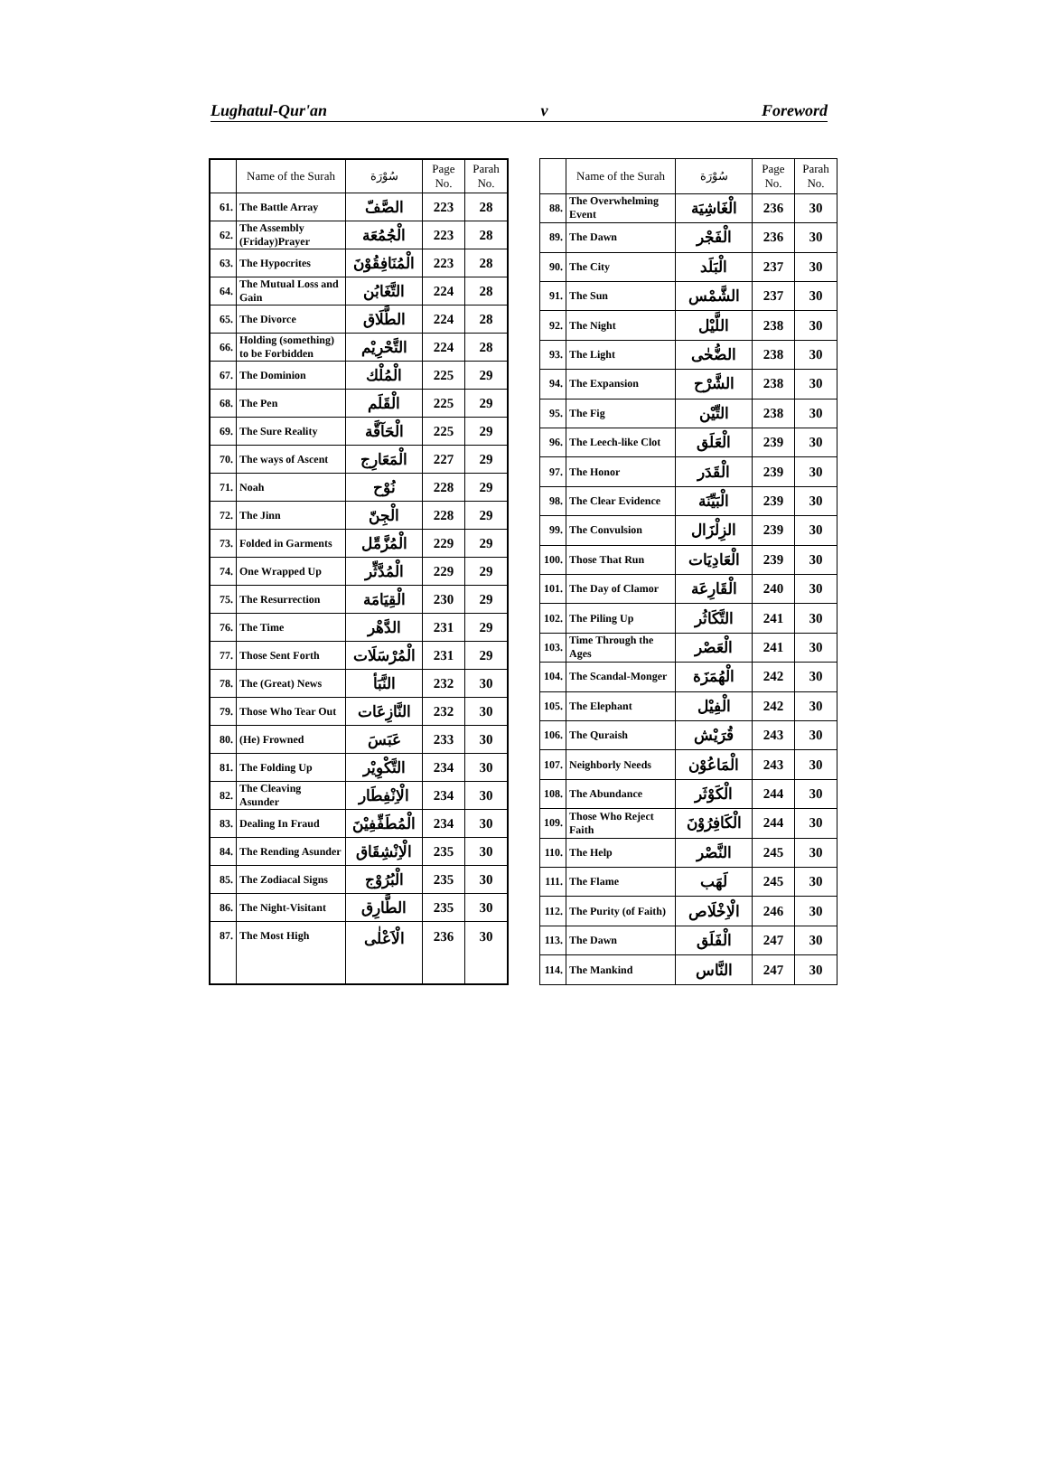Lughatul-Qur'an v Foreword
| | Name of the Surah | سُوْرَة | Page No. | Parah No. |
| --- | --- | --- | --- | --- |
| 61. | The Battle Array | الصَّفّ | 223 | 28 |
| 62. | The Assembly (Friday)Prayer | الْجُمُعَة | 223 | 28 |
| 63. | The Hypocrites | الْمُنَافِقُوْنَ | 223 | 28 |
| 64. | The Mutual Loss and Gain | التَّغَابُن | 224 | 28 |
| 65. | The Divorce | الطَّلَاق | 224 | 28 |
| 66. | Holding (something) to be Forbidden | التَّحْرِيْم | 224 | 28 |
| 67. | The Dominion | الْمُلْك | 225 | 29 |
| 68. | The Pen | الْقَلَم | 225 | 29 |
| 69. | The Sure Reality | الْحَآقَّة | 225 | 29 |
| 70. | The ways of Ascent | الْمَعَارِج | 227 | 29 |
| 71. | Noah | نُوْح | 228 | 29 |
| 72. | The Jinn | الْجِنّ | 228 | 29 |
| 73. | Folded in Garments | الْمُزَّمِّل | 229 | 29 |
| 74. | One Wrapped Up | الْمُدَّثِّر | 229 | 29 |
| 75. | The Resurrection | الْقِيَامَة | 230 | 29 |
| 76. | The Time | الدَّهْر | 231 | 29 |
| 77. | Those Sent Forth | الْمُرْسَلَات | 231 | 29 |
| 78. | The (Great) News | النَّبَأ | 232 | 30 |
| 79. | Those Who Tear Out | النَّازِعَات | 232 | 30 |
| 80. | (He) Frowned | عَبَسَ | 233 | 30 |
| 81. | The Folding Up | التَّكْوِيْر | 234 | 30 |
| 82. | The Cleaving Asunder | الْاِنْفِطَار | 234 | 30 |
| 83. | Dealing In Fraud | الْمُطَفِّفِيْنَ | 234 | 30 |
| 84. | The Rending Asunder | الْاِنْشِقَاق | 235 | 30 |
| 85. | The Zodiacal Signs | الْبُرُوْج | 235 | 30 |
| 86. | The Night-Visitant | الطَّارِق | 235 | 30 |
| 87. | The Most High | الْاَعْلٰى | 236 | 30 |
| | Name of the Surah | سُوْرَة | Page No. | Parah No. |
| --- | --- | --- | --- | --- |
| 88. | The Overwhelming Event | الْغَاشِيَة | 236 | 30 |
| 89. | The Dawn | الْفَجْر | 236 | 30 |
| 90. | The City | الْبَلَد | 237 | 30 |
| 91. | The Sun | الشَّمْس | 237 | 30 |
| 92. | The Night | اللَّيْل | 238 | 30 |
| 93. | The Light | الضُّحٰى | 238 | 30 |
| 94. | The Expansion | الشَّرْح | 238 | 30 |
| 95. | The Fig | التِّيْن | 238 | 30 |
| 96. | The Leech-like Clot | الْعَلَق | 239 | 30 |
| 97. | The Honor | الْقَدَر | 239 | 30 |
| 98. | The Clear Evidence | الْبَيِّنَة | 239 | 30 |
| 99. | The Convulsion | الزِلْزَال | 239 | 30 |
| 100. | Those That Run | الْعَادِيَات | 239 | 30 |
| 101. | The Day of Clamor | الْقَارِعَة | 240 | 30 |
| 102. | The Piling Up | التَّكَاثُر | 241 | 30 |
| 103. | Time Through the Ages | الْعَصْر | 241 | 30 |
| 104. | The Scandal-Monger | الْهُمَزَة | 242 | 30 |
| 105. | The Elephant | الْفِيْل | 242 | 30 |
| 106. | The Quraish | قُرَيْش | 243 | 30 |
| 107. | Neighborly Needs | الْمَاعُوْن | 243 | 30 |
| 108. | The Abundance | الْكَوْثَر | 244 | 30 |
| 109. | Those Who Reject Faith | الْكَافِرُوْنَ | 244 | 30 |
| 110. | The Help | النَّصْر | 245 | 30 |
| 111. | The Flame | لَهَب | 245 | 30 |
| 112. | The Purity (of Faith) | الْاِخْلَاص | 246 | 30 |
| 113. | The Dawn | الْفَلَق | 247 | 30 |
| 114. | The Mankind | النَّاس | 247 | 30 |